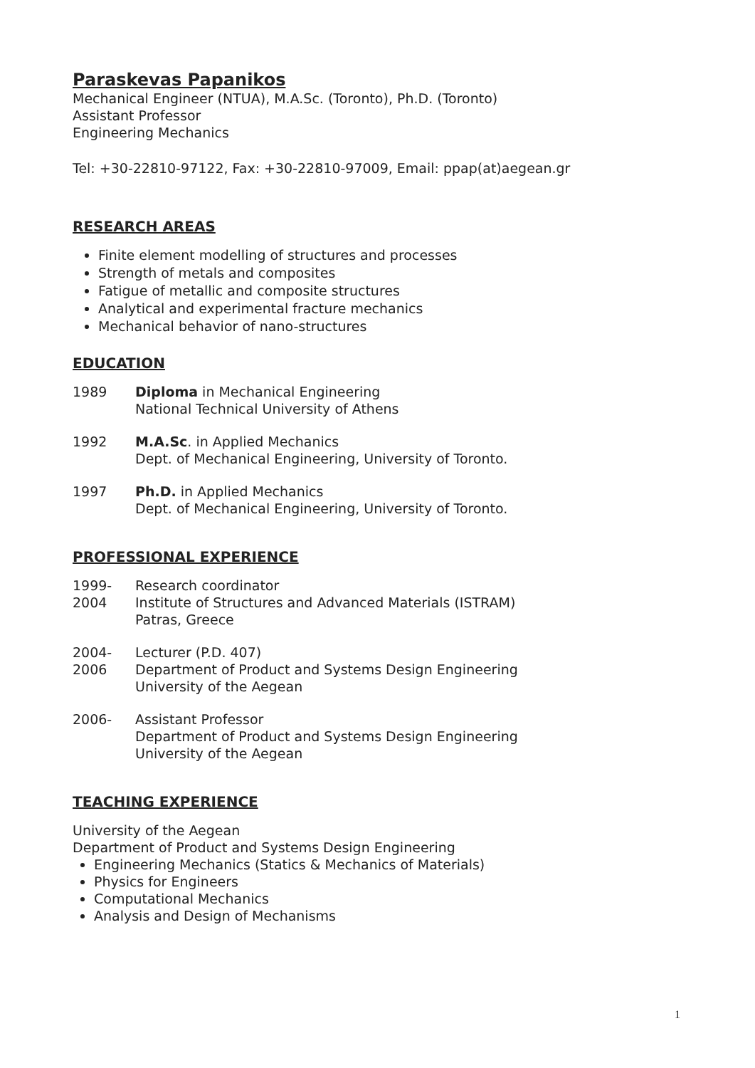Paraskevas Papanikos
Mechanical Engineer (NTUA), M.A.Sc. (Toronto), Ph.D. (Toronto)
Assistant Professor
Engineering Mechanics
Tel: +30-22810-97122, Fax: +30-22810-97009, Email: ppap(at)aegean.gr
RESEARCH AREAS
Finite element modelling of structures and processes
Strength of metals and composites
Fatigue of metallic and composite structures
Analytical and experimental fracture mechanics
Mechanical behavior of nano-structures
EDUCATION
1989 Diploma in Mechanical Engineering
National Technical University of Athens
1992 M.A.Sc. in Applied Mechanics
Dept. of Mechanical Engineering, University of Toronto.
1997 Ph.D. in Applied Mechanics
Dept. of Mechanical Engineering, University of Toronto.
PROFESSIONAL EXPERIENCE
1999-
2004
Research coordinator
Institute of Structures and Advanced Materials (ISTRAM)
Patras, Greece
2004-
2006
Lecturer (P.D. 407)
Department of Product and Systems Design Engineering
University of the Aegean
2006- Assistant Professor
Department of Product and Systems Design Engineering
University of the Aegean
TEACHING EXPERIENCE
University of the Aegean
Department of Product and Systems Design Engineering
Engineering Mechanics (Statics & Mechanics of Materials)
Physics for Engineers
Computational Mechanics
Analysis and Design of Mechanisms
1